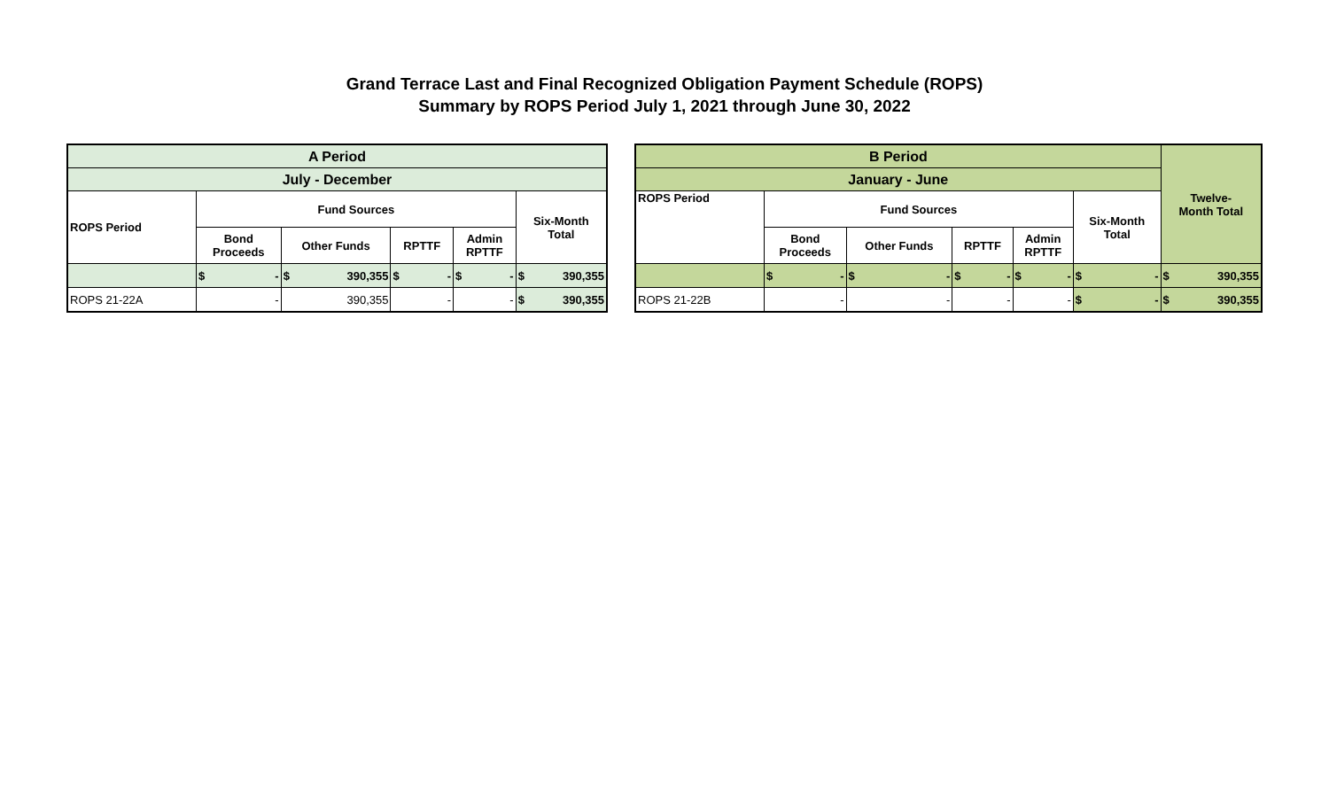Grand Terrace Last and Final Recognized Obligation Payment Schedule (ROPS)
Summary by ROPS Period July 1, 2021 through June 30, 2022
| A Period | | | | | |
| --- | --- | --- | --- | --- | --- |
| July - December | | | | | |
| ROPS Period | Fund Sources | | | | Six-Month Total |
| | Bond Proceeds | Other Funds | RPTTF | Admin RPTTF | |
| | $ - | $ 390,355 | $ - | $ - | $ 390,355 |
| ROPS 21-22A | - | 390,355 | - | - | $ 390,355 |
| B Period | | | | | | Twelve- Month Total |
| --- | --- | --- | --- | --- | --- | --- |
| January - June | | | | | | |
| ROPS Period | Fund Sources | | | | Six-Month Total | |
| | Bond Proceeds | Other Funds | RPTTF | Admin RPTTF | | |
| | $ - | $ - | $ - | $ - | $ - | $ 390,355 |
| ROPS 21-22B | - | - | - | - | $ - | $ 390,355 |